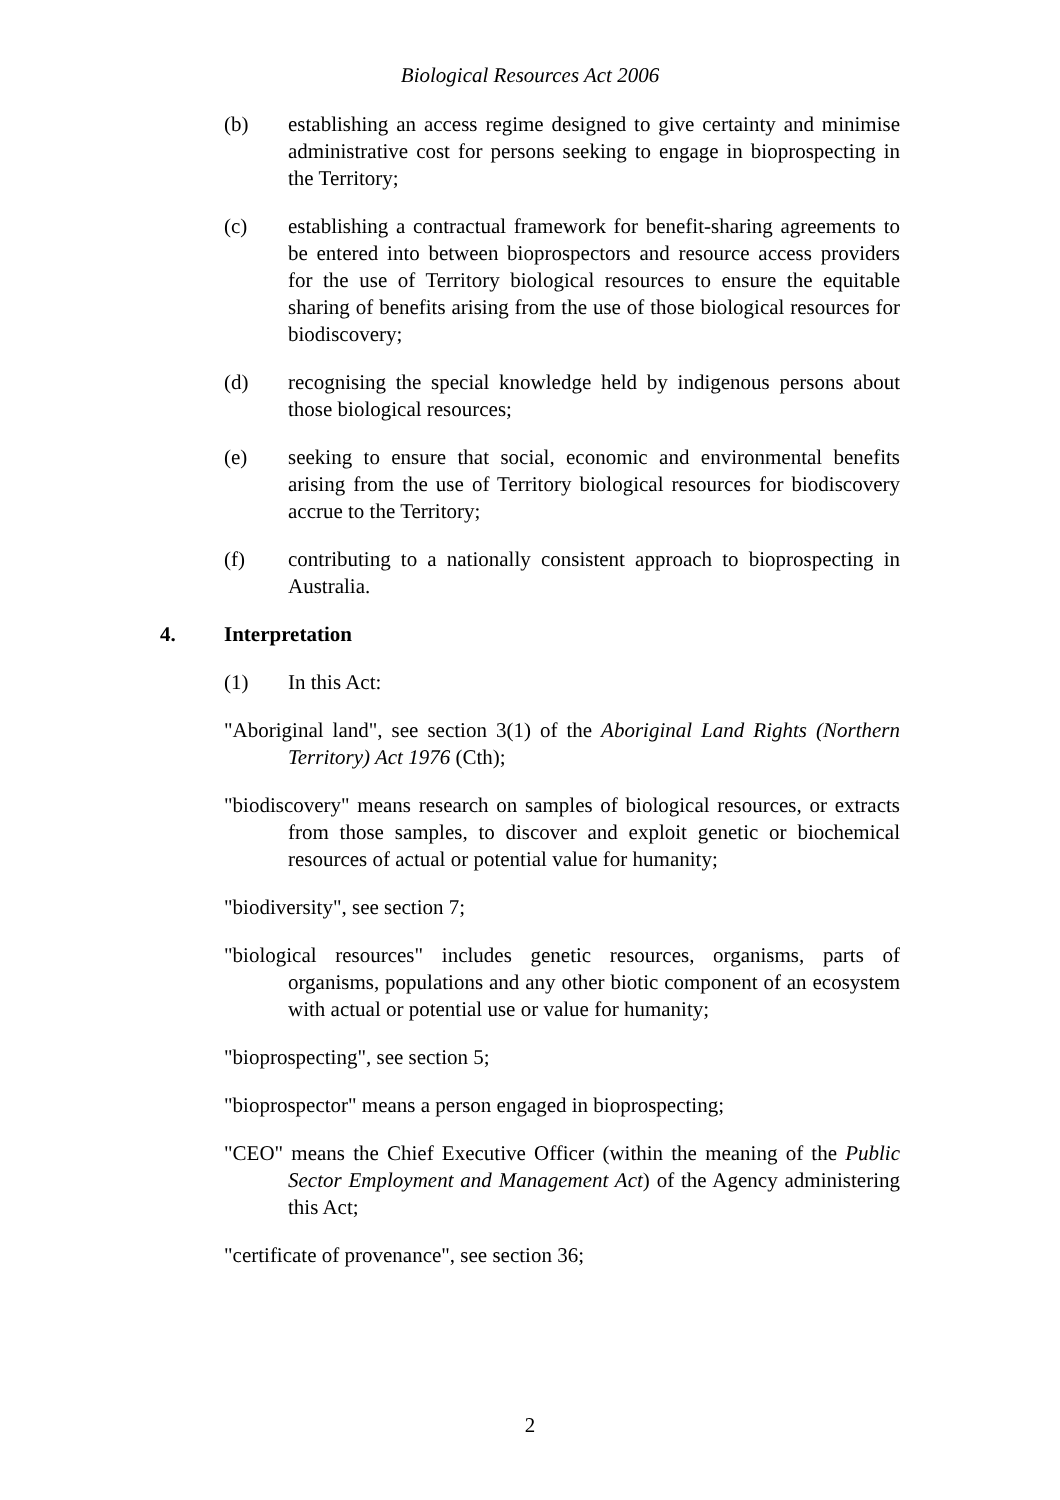Biological Resources Act 2006
(b) establishing an access regime designed to give certainty and minimise administrative cost for persons seeking to engage in bioprospecting in the Territory;
(c) establishing a contractual framework for benefit-sharing agreements to be entered into between bioprospectors and resource access providers for the use of Territory biological resources to ensure the equitable sharing of benefits arising from the use of those biological resources for biodiscovery;
(d) recognising the special knowledge held by indigenous persons about those biological resources;
(e) seeking to ensure that social, economic and environmental benefits arising from the use of Territory biological resources for biodiscovery accrue to the Territory;
(f) contributing to a nationally consistent approach to bioprospecting in Australia.
4. Interpretation
(1) In this Act:
"Aboriginal land", see section 3(1) of the Aboriginal Land Rights (Northern Territory) Act 1976 (Cth);
"biodiscovery" means research on samples of biological resources, or extracts from those samples, to discover and exploit genetic or biochemical resources of actual or potential value for humanity;
"biodiversity", see section 7;
"biological resources" includes genetic resources, organisms, parts of organisms, populations and any other biotic component of an ecosystem with actual or potential use or value for humanity;
"bioprospecting", see section 5;
"bioprospector" means a person engaged in bioprospecting;
"CEO" means the Chief Executive Officer (within the meaning of the Public Sector Employment and Management Act) of the Agency administering this Act;
"certificate of provenance", see section 36;
2